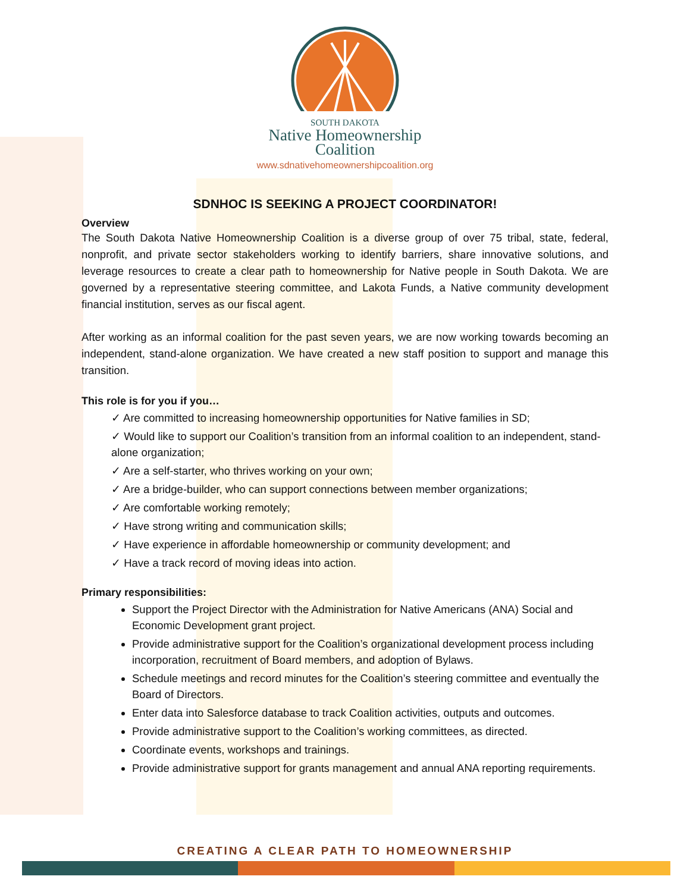SOUTH DAKOTA
Native Homeownership
Coalition
www.sdnativehomeownershipcoalition.org
SDNHOC IS SEEKING A PROJECT COORDINATOR!
Overview
The South Dakota Native Homeownership Coalition is a diverse group of over 75 tribal, state, federal, nonprofit, and private sector stakeholders working to identify barriers, share innovative solutions, and leverage resources to create a clear path to homeownership for Native people in South Dakota. We are governed by a representative steering committee, and Lakota Funds, a Native community development financial institution, serves as our fiscal agent.
After working as an informal coalition for the past seven years, we are now working towards becoming an independent, stand-alone organization. We have created a new staff position to support and manage this transition.
This role is for you if you…
✓ Are committed to increasing homeownership opportunities for Native families in SD;
✓ Would like to support our Coalition’s transition from an informal coalition to an independent, stand-alone organization;
✓ Are a self-starter, who thrives working on your own;
✓ Are a bridge-builder, who can support connections between member organizations;
✓ Are comfortable working remotely;
✓ Have strong writing and communication skills;
✓ Have experience in affordable homeownership or community development; and
✓ Have a track record of moving ideas into action.
Primary responsibilities:
Support the Project Director with the Administration for Native Americans (ANA) Social and Economic Development grant project.
Provide administrative support for the Coalition’s organizational development process including incorporation, recruitment of Board members, and adoption of Bylaws.
Schedule meetings and record minutes for the Coalition’s steering committee and eventually the Board of Directors.
Enter data into Salesforce database to track Coalition activities, outputs and outcomes.
Provide administrative support to the Coalition’s working committees, as directed.
Coordinate events, workshops and trainings.
Provide administrative support for grants management and annual ANA reporting requirements.
CREATING A CLEAR PATH TO HOMEOWNERSHIP